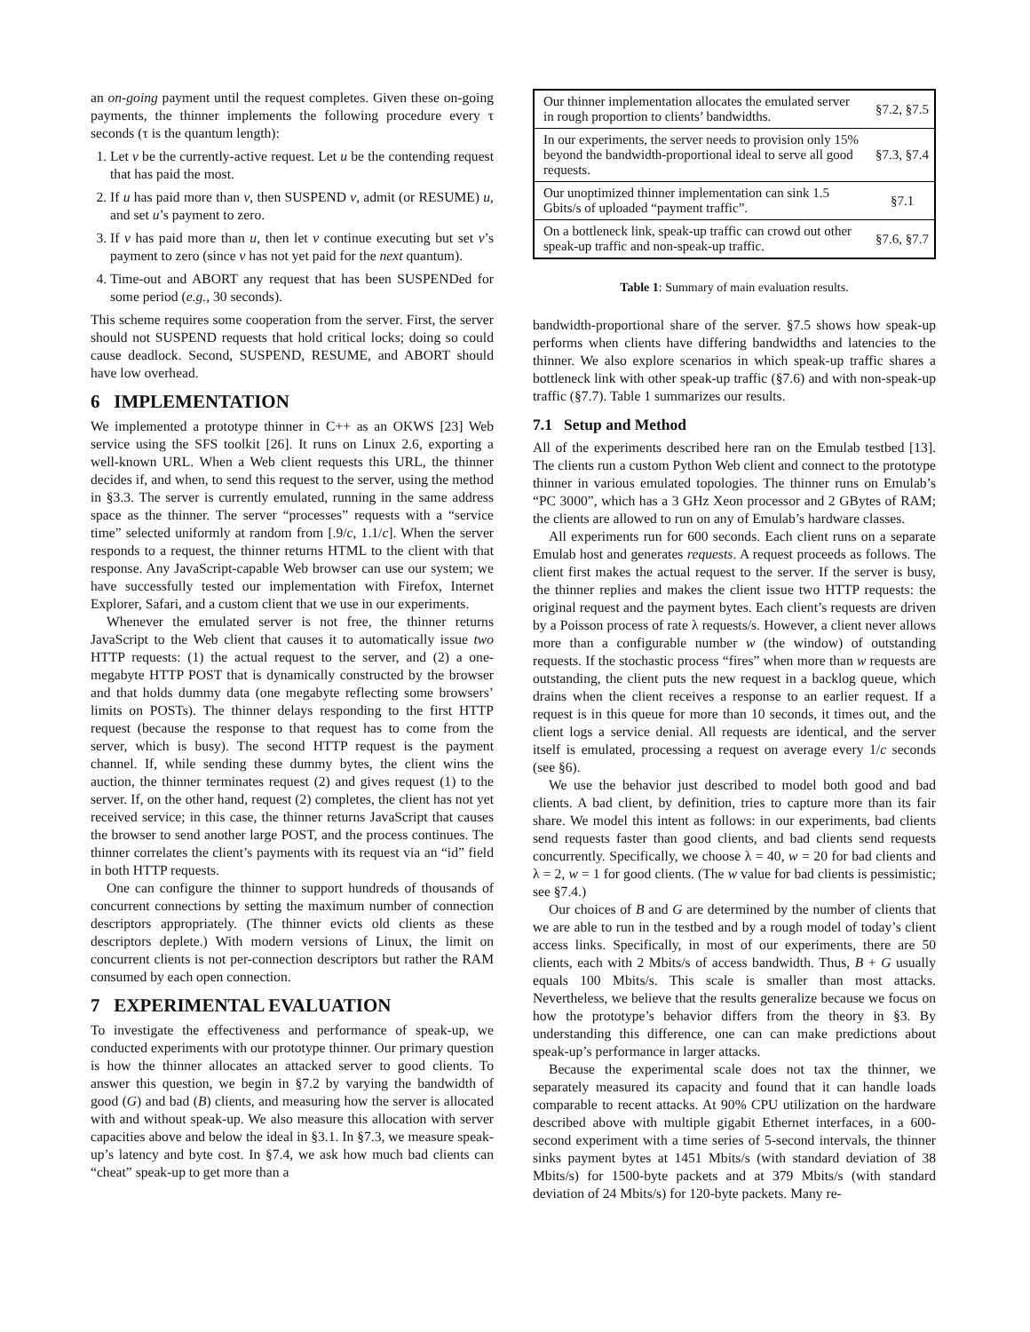an on-going payment until the request completes. Given these on-going payments, the thinner implements the following procedure every τ seconds (τ is the quantum length):
1. Let v be the currently-active request. Let u be the contending request that has paid the most.
2. If u has paid more than v, then SUSPEND v, admit (or RESUME) u, and set u’s payment to zero.
3. If v has paid more than u, then let v continue executing but set v’s payment to zero (since v has not yet paid for the next quantum).
4. Time-out and ABORT any request that has been SUSPENDed for some period (e.g., 30 seconds).
This scheme requires some cooperation from the server. First, the server should not SUSPEND requests that hold critical locks; doing so could cause deadlock. Second, SUSPEND, RESUME, and ABORT should have low overhead.
6 IMPLEMENTATION
We implemented a prototype thinner in C++ as an OKWS [23] Web service using the SFS toolkit [26]. It runs on Linux 2.6, exporting a well-known URL. When a Web client requests this URL, the thinner decides if, and when, to send this request to the server, using the method in §3.3. The server is currently emulated, running in the same address space as the thinner. The server “processes” requests with a “service time” selected uniformly at random from [.9/c, 1.1/c]. When the server responds to a request, the thinner returns HTML to the client with that response. Any JavaScript-capable Web browser can use our system; we have successfully tested our implementation with Firefox, Internet Explorer, Safari, and a custom client that we use in our experiments.
Whenever the emulated server is not free, the thinner returns JavaScript to the Web client that causes it to automatically issue two HTTP requests: (1) the actual request to the server, and (2) a one-megabyte HTTP POST that is dynamically constructed by the browser and that holds dummy data (one megabyte reflecting some browsers’ limits on POSTs). The thinner delays responding to the first HTTP request (because the response to that request has to come from the server, which is busy). The second HTTP request is the payment channel. If, while sending these dummy bytes, the client wins the auction, the thinner terminates request (2) and gives request (1) to the server. If, on the other hand, request (2) completes, the client has not yet received service; in this case, the thinner returns JavaScript that causes the browser to send another large POST, and the process continues. The thinner correlates the client’s payments with its request via an “id” field in both HTTP requests.
One can configure the thinner to support hundreds of thousands of concurrent connections by setting the maximum number of connection descriptors appropriately. (The thinner evicts old clients as these descriptors deplete.) With modern versions of Linux, the limit on concurrent clients is not per-connection descriptors but rather the RAM consumed by each open connection.
7 EXPERIMENTAL EVALUATION
To investigate the effectiveness and performance of speak-up, we conducted experiments with our prototype thinner. Our primary question is how the thinner allocates an attacked server to good clients. To answer this question, we begin in §7.2 by varying the bandwidth of good (G) and bad (B) clients, and measuring how the server is allocated with and without speak-up. We also measure this allocation with server capacities above and below the ideal in §3.1. In §7.3, we measure speak-up’s latency and byte cost. In §7.4, we ask how much bad clients can “cheat” speak-up to get more than a
| Our thinner implementation allocates the emulated server in rough proportion to clients’ bandwidths. | §7.2, §7.5 |
| In our experiments, the server needs to provision only 15% beyond the bandwidth-proportional ideal to serve all good requests. | §7.3, §7.4 |
| Our unoptimized thinner implementation can sink 1.5 Gbits/s of uploaded “payment traffic”. | §7.1 |
| On a bottleneck link, speak-up traffic can crowd out other speak-up traffic and non-speak-up traffic. | §7.6, §7.7 |
Table 1: Summary of main evaluation results.
bandwidth-proportional share of the server. §7.5 shows how speak-up performs when clients have differing bandwidths and latencies to the thinner. We also explore scenarios in which speak-up traffic shares a bottleneck link with other speak-up traffic (§7.6) and with non-speak-up traffic (§7.7). Table 1 summarizes our results.
7.1 Setup and Method
All of the experiments described here ran on the Emulab testbed [13]. The clients run a custom Python Web client and connect to the prototype thinner in various emulated topologies. The thinner runs on Emulab’s “PC 3000”, which has a 3 GHz Xeon processor and 2 GBytes of RAM; the clients are allowed to run on any of Emulab’s hardware classes.
All experiments run for 600 seconds. Each client runs on a separate Emulab host and generates requests. A request proceeds as follows. The client first makes the actual request to the server. If the server is busy, the thinner replies and makes the client issue two HTTP requests: the original request and the payment bytes. Each client’s requests are driven by a Poisson process of rate λ requests/s. However, a client never allows more than a configurable number w (the window) of outstanding requests. If the stochastic process “fires” when more than w requests are outstanding, the client puts the new request in a backlog queue, which drains when the client receives a response to an earlier request. If a request is in this queue for more than 10 seconds, it times out, and the client logs a service denial. All requests are identical, and the server itself is emulated, processing a request on average every 1/c seconds (see §6).
We use the behavior just described to model both good and bad clients. A bad client, by definition, tries to capture more than its fair share. We model this intent as follows: in our experiments, bad clients send requests faster than good clients, and bad clients send requests concurrently. Specifically, we choose λ = 40, w = 20 for bad clients and λ = 2, w = 1 for good clients. (The w value for bad clients is pessimistic; see §7.4.)
Our choices of B and G are determined by the number of clients that we are able to run in the testbed and by a rough model of today’s client access links. Specifically, in most of our experiments, there are 50 clients, each with 2 Mbits/s of access bandwidth. Thus, B + G usually equals 100 Mbits/s. This scale is smaller than most attacks. Nevertheless, we believe that the results generalize because we focus on how the prototype’s behavior differs from the theory in §3. By understanding this difference, one can can make predictions about speak-up’s performance in larger attacks.
Because the experimental scale does not tax the thinner, we separately measured its capacity and found that it can handle loads comparable to recent attacks. At 90% CPU utilization on the hardware described above with multiple gigabit Ethernet interfaces, in a 600-second experiment with a time series of 5-second intervals, the thinner sinks payment bytes at 1451 Mbits/s (with standard deviation of 38 Mbits/s) for 1500-byte packets and at 379 Mbits/s (with standard deviation of 24 Mbits/s) for 120-byte packets. Many re-